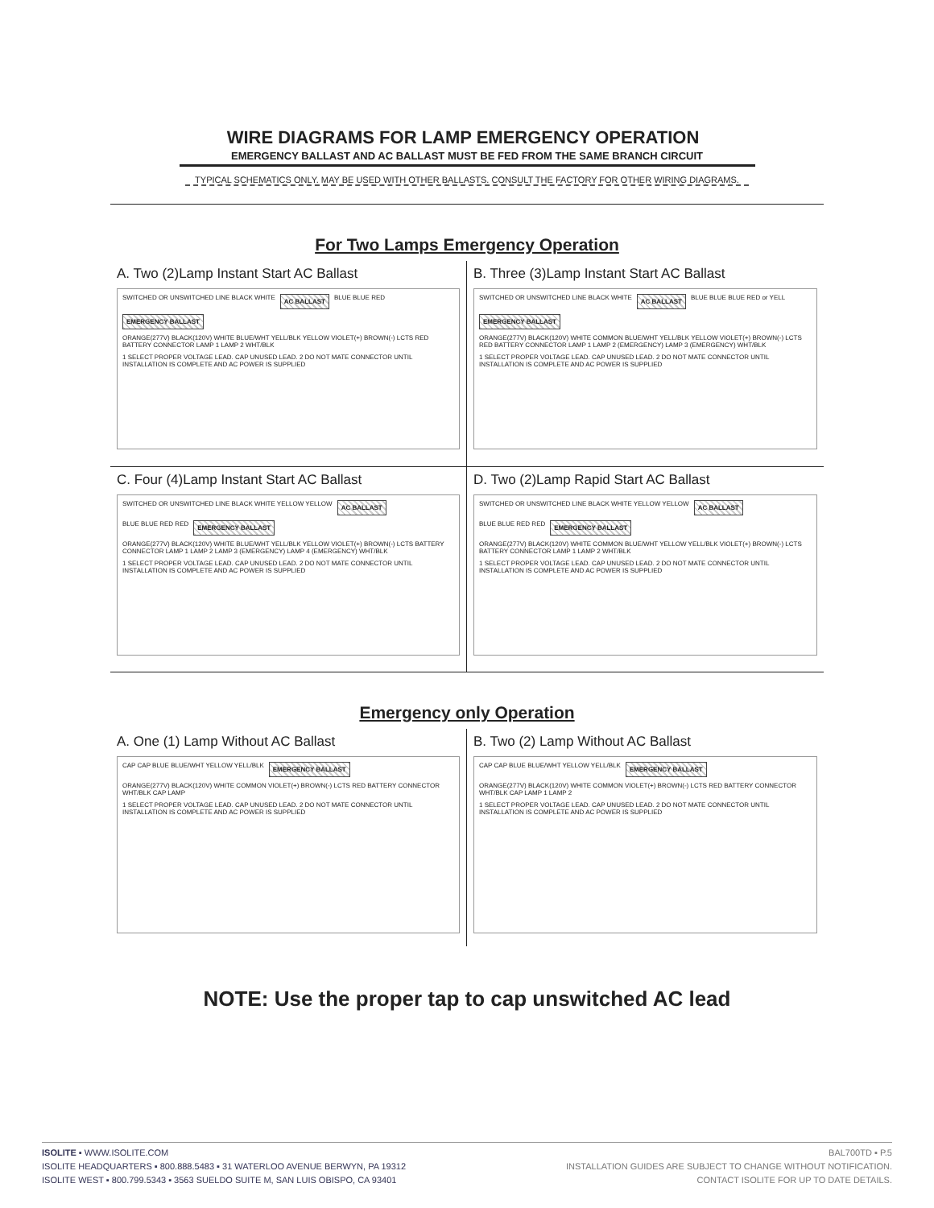WIRE DIAGRAMS FOR LAMP EMERGENCY OPERATION
EMERGENCY BALLAST AND AC BALLAST MUST BE FED FROM THE SAME BRANCH CIRCUIT
TYPICAL SCHEMATICS ONLY. MAY BE USED WITH OTHER BALLASTS. CONSULT THE FACTORY FOR OTHER WIRING DIAGRAMS.
For Two Lamps Emergency Operation
A. Two (2)Lamp Instant Start AC Ballast
SWITCHED OR UNSWITCHED LINE BLACK WHITE AC BALLAST BLUE BLUE RED EMERGENCY BALLAST ORANGE(277V) BLACK(120V) WHITE BLUE/WHT YELL/BLK YELLOW VIOLET(+) BROWN(-) LCTS RED BATTERY CONNECTOR LAMP 1 LAMP 2 WHT/BLK
1 SELECT PROPER VOLTAGE LEAD. CAP UNUSED LEAD. 2 DO NOT MATE CONNECTOR UNTIL INSTALLATION IS COMPLETE AND AC POWER IS SUPPLIED
B. Three (3)Lamp Instant Start AC Ballast
SWITCHED OR UNSWITCHED LINE BLACK WHITE AC BALLAST BLUE BLUE BLUE RED or YELL EMERGENCY BALLAST ORANGE(277V) BLACK(120V) WHITE COMMON BLUE/WHT YELL/BLK YELLOW VIOLET(+) BROWN(-) LCTS RED BATTERY CONNECTOR LAMP 1 LAMP 2 (EMERGENCY) LAMP 3 (EMERGENCY) WHT/BLK
1 SELECT PROPER VOLTAGE LEAD. CAP UNUSED LEAD. 2 DO NOT MATE CONNECTOR UNTIL INSTALLATION IS COMPLETE AND AC POWER IS SUPPLIED
C. Four (4)Lamp Instant Start AC Ballast
SWITCHED OR UNSWITCHED LINE BLACK WHITE YELLOW YELLOW AC BALLAST BLUE BLUE RED RED EMERGENCY BALLAST ORANGE(277V) BLACK(120V) WHITE BLUE/WHT YELL/BLK YELLOW VIOLET(+) BROWN(-) LCTS BATTERY CONNECTOR LAMP 1 LAMP 2 LAMP 3 (EMERGENCY) LAMP 4 (EMERGENCY) WHT/BLK
1 SELECT PROPER VOLTAGE LEAD. CAP UNUSED LEAD. 2 DO NOT MATE CONNECTOR UNTIL INSTALLATION IS COMPLETE AND AC POWER IS SUPPLIED
D. Two (2)Lamp Rapid Start AC Ballast
SWITCHED OR UNSWITCHED LINE BLACK WHITE YELLOW YELLOW AC BALLAST BLUE BLUE RED RED EMERGENCY BALLAST ORANGE(277V) BLACK(120V) WHITE COMMON BLUE/WHT YELLOW YELL/BLK VIOLET(+) BROWN(-) LCTS BATTERY CONNECTOR LAMP 1 LAMP 2 WHT/BLK
1 SELECT PROPER VOLTAGE LEAD. CAP UNUSED LEAD. 2 DO NOT MATE CONNECTOR UNTIL INSTALLATION IS COMPLETE AND AC POWER IS SUPPLIED
Emergency only Operation
A. One (1) Lamp Without AC Ballast
CAP CAP BLUE BLUE/WHT YELLOW YELL/BLK EMERGENCY BALLAST ORANGE(277V) BLACK(120V) WHITE COMMON VIOLET(+) BROWN(-) LCTS RED BATTERY CONNECTOR WHT/BLK CAP LAMP
1 SELECT PROPER VOLTAGE LEAD. CAP UNUSED LEAD. 2 DO NOT MATE CONNECTOR UNTIL INSTALLATION IS COMPLETE AND AC POWER IS SUPPLIED
B. Two (2) Lamp Without AC Ballast
CAP CAP BLUE BLUE/WHT YELLOW YELL/BLK EMERGENCY BALLAST ORANGE(277V) BLACK(120V) WHITE COMMON VIOLET(+) BROWN(-) LCTS RED BATTERY CONNECTOR WHT/BLK CAP LAMP 1 LAMP 2
1 SELECT PROPER VOLTAGE LEAD. CAP UNUSED LEAD. 2 DO NOT MATE CONNECTOR UNTIL INSTALLATION IS COMPLETE AND AC POWER IS SUPPLIED
NOTE: Use the proper tap to cap unswitched AC lead
ISOLITE ▪ WWW.ISOLITE.COM
ISOLITE HEADQUARTERS ▪ 800.888.5483 ▪ 31 WATERLOO AVENUE BERWYN, PA 19312
ISOLITE WEST ▪ 800.799.5343 ▪ 3563 SUELDO SUITE M, SAN LUIS OBISPO, CA 93401
BAL700TD ▪ P.5
INSTALLATION GUIDES ARE SUBJECT TO CHANGE WITHOUT NOTIFICATION.
CONTACT ISOLITE FOR UP TO DATE DETAILS.